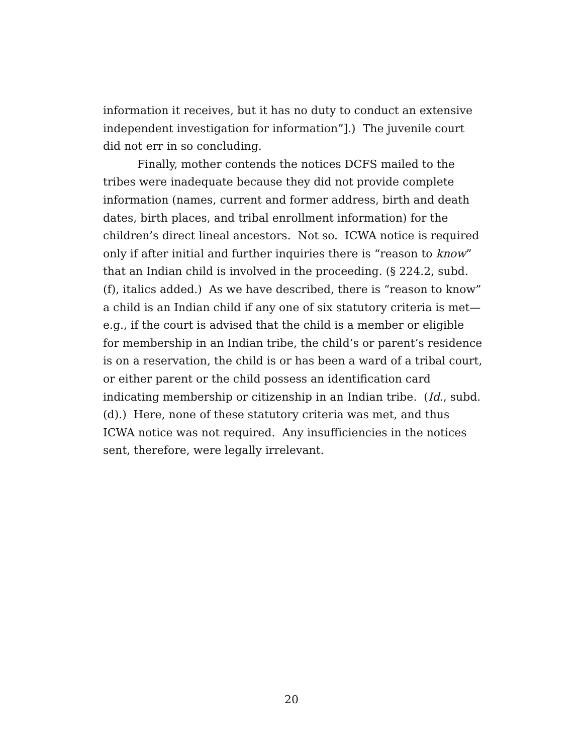information it receives, but it has no duty to conduct an extensive independent investigation for information”].) The juvenile court did not err in so concluding.
Finally, mother contends the notices DCFS mailed to the tribes were inadequate because they did not provide complete information (names, current and former address, birth and death dates, birth places, and tribal enrollment information) for the children’s direct lineal ancestors. Not so. ICWA notice is required only if after initial and further inquiries there is “reason to know” that an Indian child is involved in the proceeding. (§ 224.2, subd. (f), italics added.) As we have described, there is “reason to know” a child is an Indian child if any one of six statutory criteria is met—e.g., if the court is advised that the child is a member or eligible for membership in an Indian tribe, the child’s or parent’s residence is on a reservation, the child is or has been a ward of a tribal court, or either parent or the child possess an identification card indicating membership or citizenship in an Indian tribe. (Id., subd. (d).) Here, none of these statutory criteria was met, and thus ICWA notice was not required. Any insufficiencies in the notices sent, therefore, were legally irrelevant.
20